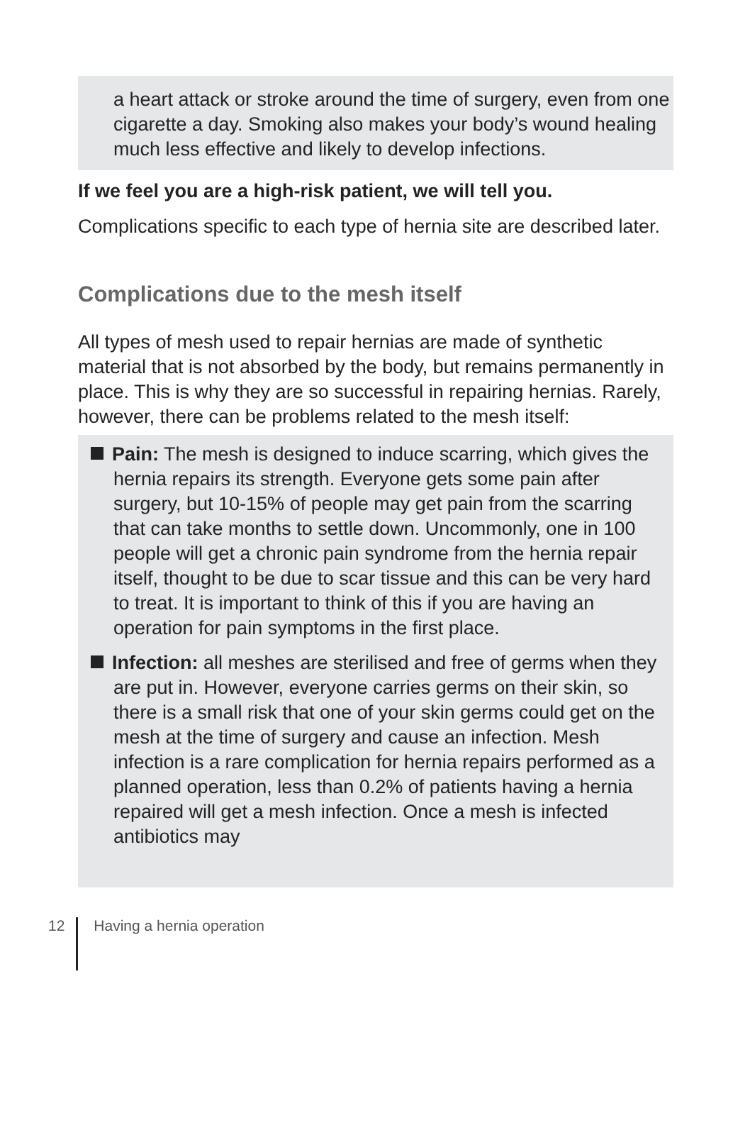a heart attack or stroke around the time of surgery, even from one cigarette a day. Smoking also makes your body’s wound healing much less effective and likely to develop infections.
If we feel you are a high-risk patient, we will tell you.
Complications specific to each type of hernia site are described later.
Complications due to the mesh itself
All types of mesh used to repair hernias are made of synthetic material that is not absorbed by the body, but remains permanently in place. This is why they are so successful in repairing hernias. Rarely, however, there can be problems related to the mesh itself:
Pain: The mesh is designed to induce scarring, which gives the hernia repairs its strength. Everyone gets some pain after surgery, but 10-15% of people may get pain from the scarring that can take months to settle down. Uncommonly, one in 100 people will get a chronic pain syndrome from the hernia repair itself, thought to be due to scar tissue and this can be very hard to treat. It is important to think of this if you are having an operation for pain symptoms in the first place.
Infection: all meshes are sterilised and free of germs when they are put in. However, everyone carries germs on their skin, so there is a small risk that one of your skin germs could get on the mesh at the time of surgery and cause an infection. Mesh infection is a rare complication for hernia repairs performed as a planned operation, less than 0.2% of patients having a hernia repaired will get a mesh infection. Once a mesh is infected antibiotics may
12 Having a hernia operation